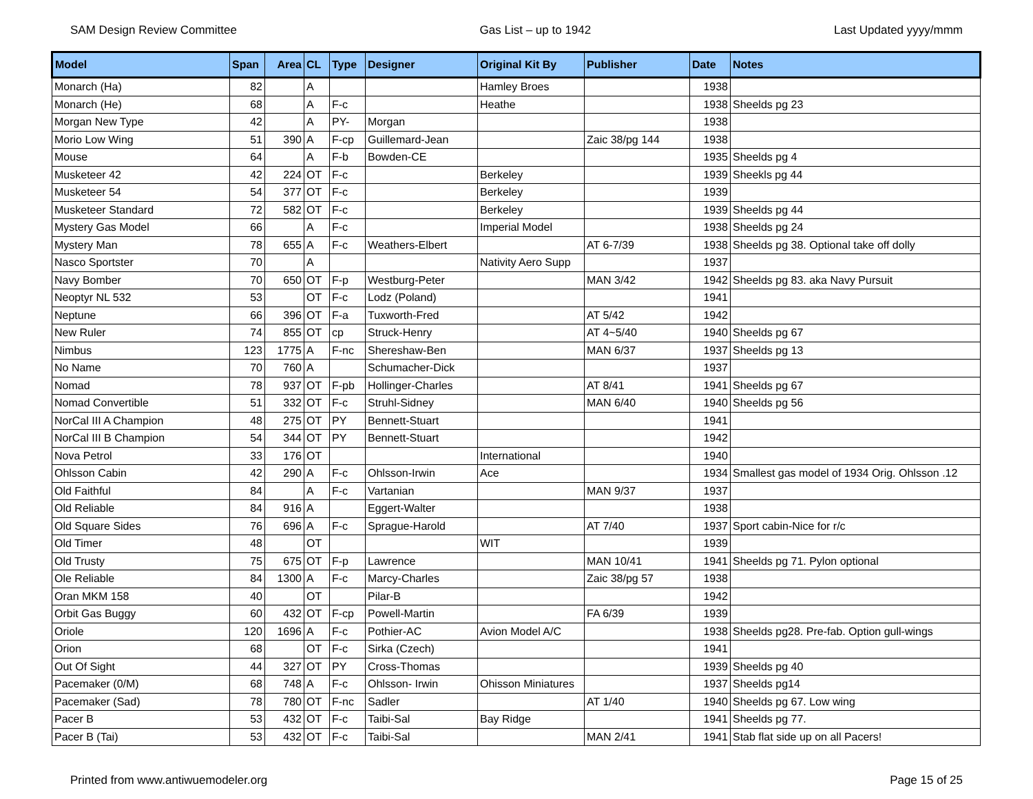SAM Design Review Committee Gas List – up to 1942 Last Updated yyyy/mmm
| Model | Span | Area | CL | Type | Designer | Original Kit By | Publisher | Date | Notes |
| --- | --- | --- | --- | --- | --- | --- | --- | --- | --- |
| Monarch (Ha) | 82 | | A | | | Hamley Broes | | 1938 | |
| Monarch (He) | 68 | | A | F-c | | Heathe | | 1938 | Sheelds pg 23 |
| Morgan New Type | 42 | | A | PY- | Morgan | | | 1938 | |
| Morio Low Wing | 51 | 390 | A | F-cp | Guillemard-Jean | | Zaic 38/pg 144 | 1938 | |
| Mouse | 64 | | A | F-b | Bowden-CE | | | 1935 | Sheelds pg 4 |
| Musketeer 42 | 42 | 224 | OT | F-c | | Berkeley | | 1939 | Sheekls pg 44 |
| Musketeer 54 | 54 | 377 | OT | F-c | | Berkeley | | 1939 | |
| Musketeer Standard | 72 | 582 | OT | F-c | | Berkeley | | 1939 | Sheelds pg 44 |
| Mystery Gas Model | 66 | | A | F-c | | Imperial Model | | 1938 | Sheelds pg 24 |
| Mystery Man | 78 | 655 | A | F-c | Weathers-Elbert | | AT 6-7/39 | 1938 | Sheelds pg 38. Optional take off dolly |
| Nasco Sportster | 70 | | A | | | Nativity Aero Supp | | 1937 | |
| Navy Bomber | 70 | 650 | OT | F-p | Westburg-Peter | | MAN 3/42 | 1942 | Sheelds pg 83. aka Navy Pursuit |
| Neoptyr NL 532 | 53 | | OT | F-c | Lodz (Poland) | | | 1941 | |
| Neptune | 66 | 396 | OT | F-a | Tuxworth-Fred | | AT 5/42 | 1942 | |
| New Ruler | 74 | 855 | OT | cp | Struck-Henry | | AT 4~5/40 | 1940 | Sheelds pg 67 |
| Nimbus | 123 | 1775 | A | F-nc | Shereshaw-Ben | | MAN 6/37 | 1937 | Sheelds pg 13 |
| No Name | 70 | 760 | A | | Schumacher-Dick | | | 1937 | |
| Nomad | 78 | 937 | OT | F-pb | Hollinger-Charles | | AT 8/41 | 1941 | Sheelds pg 67 |
| Nomad Convertible | 51 | 332 | OT | F-c | Struhl-Sidney | | MAN 6/40 | 1940 | Sheelds pg 56 |
| NorCal III A Champion | 48 | 275 | OT | PY | Bennett-Stuart | | | 1941 | |
| NorCal III B Champion | 54 | 344 | OT | PY | Bennett-Stuart | | | 1942 | |
| Nova Petrol | 33 | 176 | OT | | | International | | 1940 | |
| Ohlsson Cabin | 42 | 290 | A | F-c | Ohlsson-Irwin | Ace | | 1934 | Smallest gas model of 1934 Orig. Ohlsson .12 |
| Old Faithful | 84 | | A | F-c | Vartanian | | MAN 9/37 | 1937 | |
| Old Reliable | 84 | 916 | A | | Eggert-Walter | | | 1938 | |
| Old Square Sides | 76 | 696 | A | F-c | Sprague-Harold | | AT 7/40 | 1937 | Sport cabin-Nice for r/c |
| Old Timer | 48 | | OT | | | WIT | | 1939 | |
| Old Trusty | 75 | 675 | OT | F-p | Lawrence | | MAN 10/41 | 1941 | Sheelds pg 71. Pylon optional |
| Ole Reliable | 84 | 1300 | A | F-c | Marcy-Charles | | Zaic 38/pg 57 | 1938 | |
| Oran MKM 158 | 40 | | OT | | Pilar-B | | | 1942 | |
| Orbit Gas Buggy | 60 | 432 | OT | F-cp | Powell-Martin | | FA 6/39 | 1939 | |
| Oriole | 120 | 1696 | A | F-c | Pothier-AC | Avion Model A/C | | 1938 | Sheelds pg28. Pre-fab. Option gull-wings |
| Orion | 68 | | OT | F-c | Sirka (Czech) | | | 1941 | |
| Out Of Sight | 44 | 327 | OT | PY | Cross-Thomas | | | 1939 | Sheelds pg 40 |
| Pacemaker (0/M) | 68 | 748 | A | F-c | Ohlsson- Irwin | Ohisson Miniatures | | 1937 | Sheelds pg14 |
| Pacemaker (Sad) | 78 | 780 | OT | F-nc | Sadler | | AT 1/40 | 1940 | Sheelds pg 67. Low wing |
| Pacer B | 53 | 432 | OT | F-c | Taibi-Sal | Bay Ridge | | 1941 | Sheelds pg 77. |
| Pacer B (Tai) | 53 | 432 | OT | F-c | Taibi-Sal | | MAN 2/41 | 1941 | Stab flat side up on all Pacers! |
Printed from www.antiwuemodeler.org Page 15 of 25